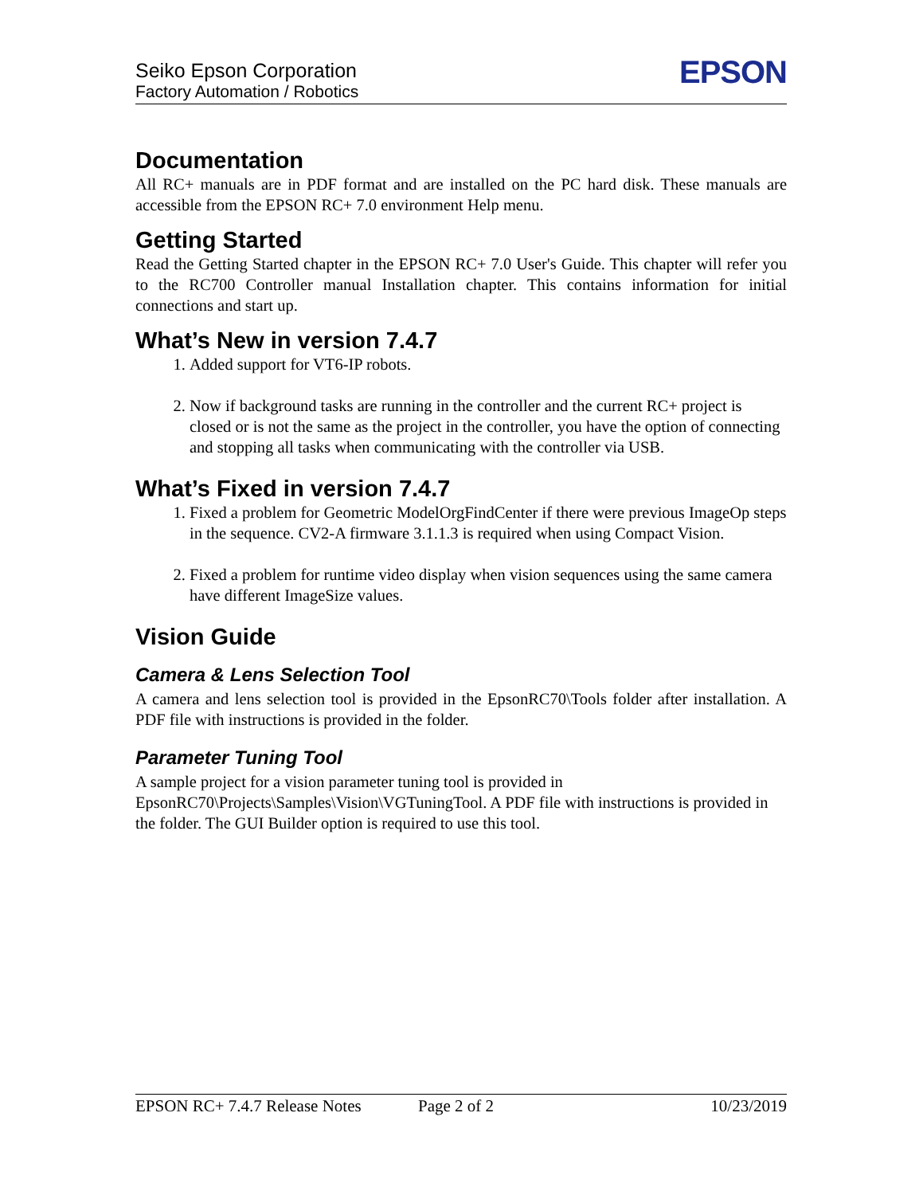Seiko Epson Corporation
Factory Automation / Robotics
EPSON
Documentation
All RC+ manuals are in PDF format and are installed on the PC hard disk. These manuals are accessible from the EPSON RC+ 7.0 environment Help menu.
Getting Started
Read the Getting Started chapter in the EPSON RC+ 7.0 User's Guide. This chapter will refer you to the RC700 Controller manual Installation chapter. This contains information for initial connections and start up.
What’s New in version 7.4.7
1. Added support for VT6-IP robots.
2. Now if background tasks are running in the controller and the current RC+ project is closed or is not the same as the project in the controller, you have the option of connecting and stopping all tasks when communicating with the controller via USB.
What’s Fixed in version 7.4.7
1. Fixed a problem for Geometric ModelOrgFindCenter if there were previous ImageOp steps in the sequence. CV2-A firmware 3.1.1.3 is required when using Compact Vision.
2. Fixed a problem for runtime video display when vision sequences using the same camera have different ImageSize values.
Vision Guide
Camera & Lens Selection Tool
A camera and lens selection tool is provided in the EpsonRC70\Tools folder after installation. A PDF file with instructions is provided in the folder.
Parameter Tuning Tool
A sample project for a vision parameter tuning tool is provided in EpsonRC70\Projects\Samples\Vision\VGTuningTool. A PDF file with instructions is provided in the folder. The GUI Builder option is required to use this tool.
EPSON RC+ 7.4.7 Release Notes Page 2 of 2 10/23/2019